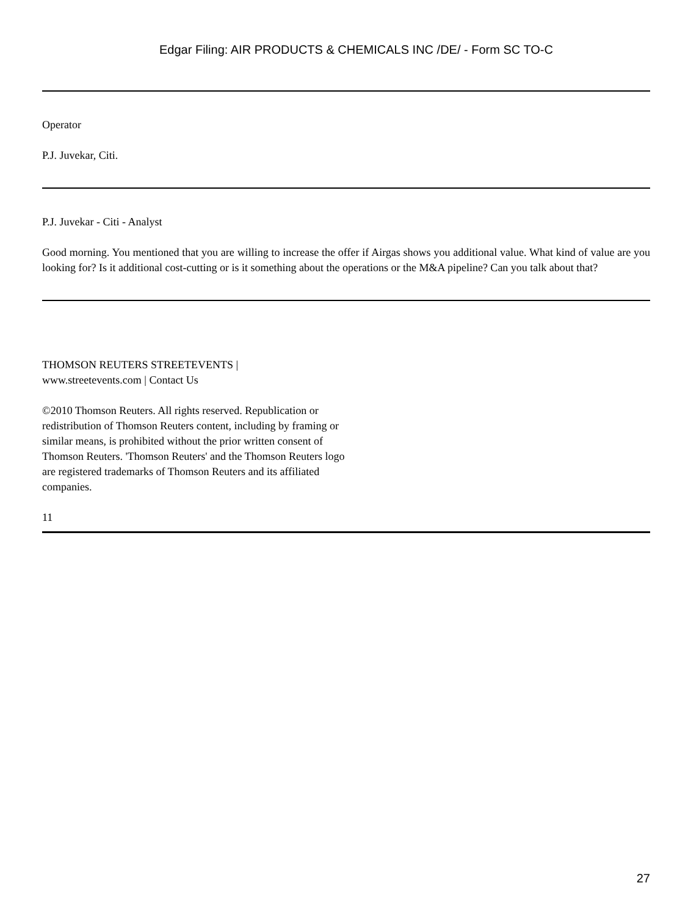Edgar Filing: AIR PRODUCTS & CHEMICALS INC /DE/ - Form SC TO-C
Operator
P.J. Juvekar, Citi.
P.J. Juvekar - Citi - Analyst
Good morning. You mentioned that you are willing to increase the offer if Airgas shows you additional value. What kind of value are you looking for? Is it additional cost-cutting or is it something about the operations or the M&A pipeline? Can you talk about that?
THOMSON REUTERS STREETEVENTS |
www.streetevents.com | Contact Us
©2010 Thomson Reuters. All rights reserved. Republication or redistribution of Thomson Reuters content, including by framing or similar means, is prohibited without the prior written consent of Thomson Reuters. 'Thomson Reuters' and the Thomson Reuters logo are registered trademarks of Thomson Reuters and its affiliated companies.
11
27